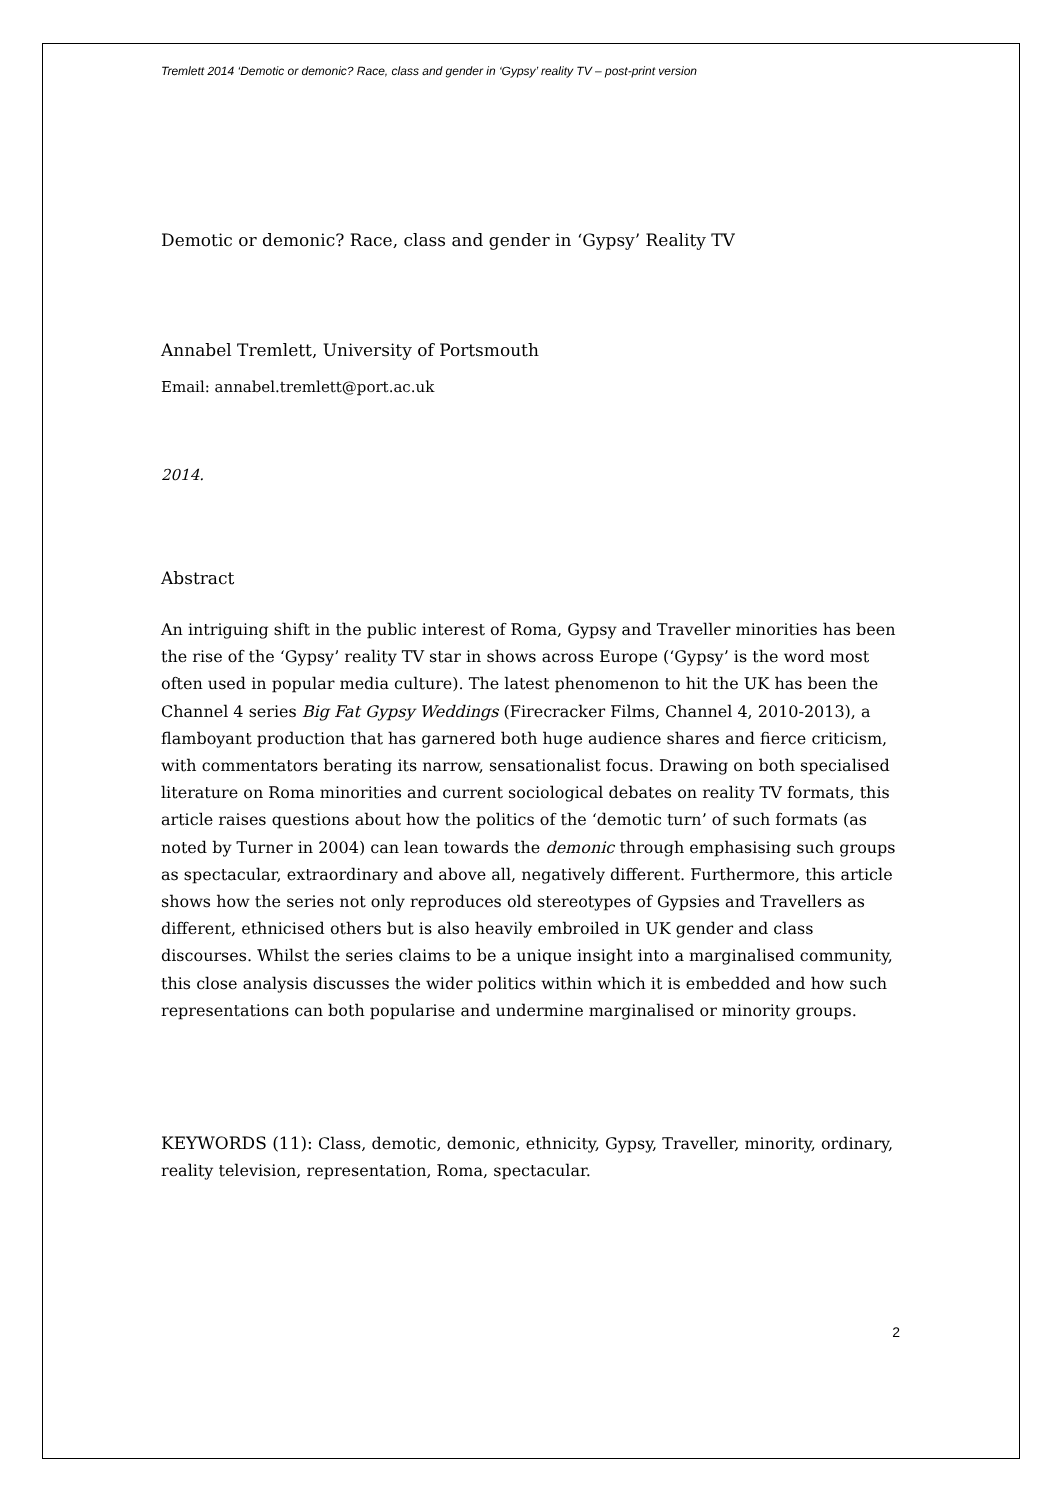Tremlett 2014 ‘Demotic or demonic? Race, class and gender in ‘Gypsy’ reality TV – post-print version
Demotic or demonic? Race, class and gender in ‘Gypsy’ Reality TV
Annabel Tremlett, University of Portsmouth
Email: annabel.tremlett@port.ac.uk
2014.
Abstract
An intriguing shift in the public interest of Roma, Gypsy and Traveller minorities has been the rise of the ‘Gypsy’ reality TV star in shows across Europe (‘Gypsy’ is the word most often used in popular media culture). The latest phenomenon to hit the UK has been the Channel 4 series Big Fat Gypsy Weddings (Firecracker Films, Channel 4, 2010-2013), a flamboyant production that has garnered both huge audience shares and fierce criticism, with commentators berating its narrow, sensationalist focus. Drawing on both specialised literature on Roma minorities and current sociological debates on reality TV formats, this article raises questions about how the politics of the ‘demotic turn’ of such formats (as noted by Turner in 2004) can lean towards the demonic through emphasising such groups as spectacular, extraordinary and above all, negatively different. Furthermore, this article shows how the series not only reproduces old stereotypes of Gypsies and Travellers as different, ethnicised others but is also heavily embroiled in UK gender and class discourses. Whilst the series claims to be a unique insight into a marginalised community, this close analysis discusses the wider politics within which it is embedded and how such representations can both popularise and undermine marginalised or minority groups.
KEYWORDS (11): Class, demotic, demonic, ethnicity, Gypsy, Traveller, minority, ordinary, reality television, representation, Roma, spectacular.
2